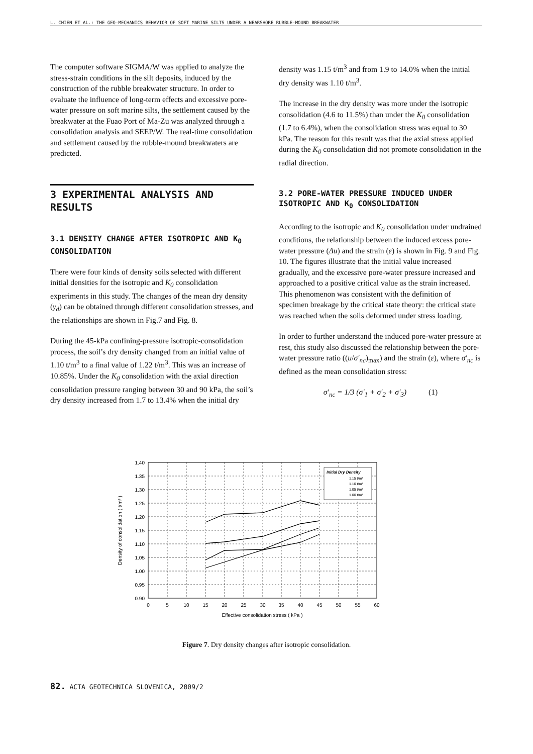L. CHIEN ET AL.: THE GEO-MECHANICS BEHAVIOR OF SOFT MARINE SILTS UNDER A NEARSHORE RUBBLE-MOUND BREAKWATER
The computer software SIGMA/W was applied to analyze the stress-strain conditions in the silt deposits, induced by the construction of the rubble breakwater structure. In order to evaluate the influence of long-term effects and excessive pore-water pressure on soft marine silts, the settlement caused by the breakwater at the Fuao Port of Ma-Zu was analyzed through a consolidation analysis and SEEP/W. The real-time consolidation and settlement caused by the rubble-mound breakwaters are predicted.
3 EXPERIMENTAL ANALYSIS AND RESULTS
3.1 DENSITY CHANGE AFTER ISOTROPIC AND K<sub>0</sub> CONSOLIDATION
There were four kinds of density soils selected with different initial densities for the isotropic and K<sub>0</sub> consolidation experiments in this study. The changes of the mean dry density (γ<sub>d</sub>) can be obtained through different consolidation stresses, and the relationships are shown in Fig.7 and Fig. 8.
During the 45-kPa confining-pressure isotropic-consolidation process, the soil’s dry density changed from an initial value of 1.10 t/m<sup>3</sup> to a final value of 1.22 t/m<sup>3</sup>. This was an increase of 10.85%. Under the K<sub>0</sub> consolidation with the axial direction consolidation pressure ranging between 30 and 90 kPa, the soil’s dry density increased from 1.7 to 13.4% when the initial dry
density was 1.15 t/m<sup>3</sup> and from 1.9 to 14.0% when the initial dry density was 1.10 t/m<sup>3</sup>.
The increase in the dry density was more under the isotropic consolidation (4.6 to 11.5%) than under the K<sub>0</sub> consolidation (1.7 to 6.4%), when the consolidation stress was equal to 30 kPa. The reason for this result was that the axial stress applied during the K<sub>0</sub> consolidation did not promote consolidation in the radial direction.
3.2 PORE-WATER PRESSURE INDUCED UNDER ISOTROPIC AND K<sub>0</sub> CONSOLIDATION
According to the isotropic and K<sub>0</sub> consolidation under undrained conditions, the relationship between the induced excess pore-water pressure (Δu) and the strain (ε) is shown in Fig. 9 and Fig. 10. The figures illustrate that the initial value increased gradually, and the excessive pore-water pressure increased and approached to a positive critical value as the strain increased. This phenomenon was consistent with the definition of specimen breakage by the critical state theory: the critical state was reached when the soils deformed under stress loading.
In order to further understand the induced pore-water pressure at rest, this study also discussed the relationship between the pore-water pressure ratio ((u/σ′<sub>nc</sub>)<sub>max</sub>) and the strain (ε), where σ′<sub>nc</sub> is defined as the mean consolidation stress:
σ′<sub>nc</sub> = 1/3 (σ′<sub>1</sub> + σ′<sub>2</sub> + σ′<sub>3</sub>) (1)
1.40
1.35
1.30
1.25
1.20
1.15
1.10
1.05
1.00
0.95
0.90
0
5
10
15
20
25
30
35
40
45
50
55
60
Effective consolidation stress ( kPa )
Density of consolidation ( t/m³ )
Initial Dry Density
1.15 t/m³
1.10 t/m³
1.05 t/m³
1.00 t/m³
Figure 7. Dry density changes after isotropic consolidation.
82. ACTA GEOTECHNICA SLOVENICA, 2009/2